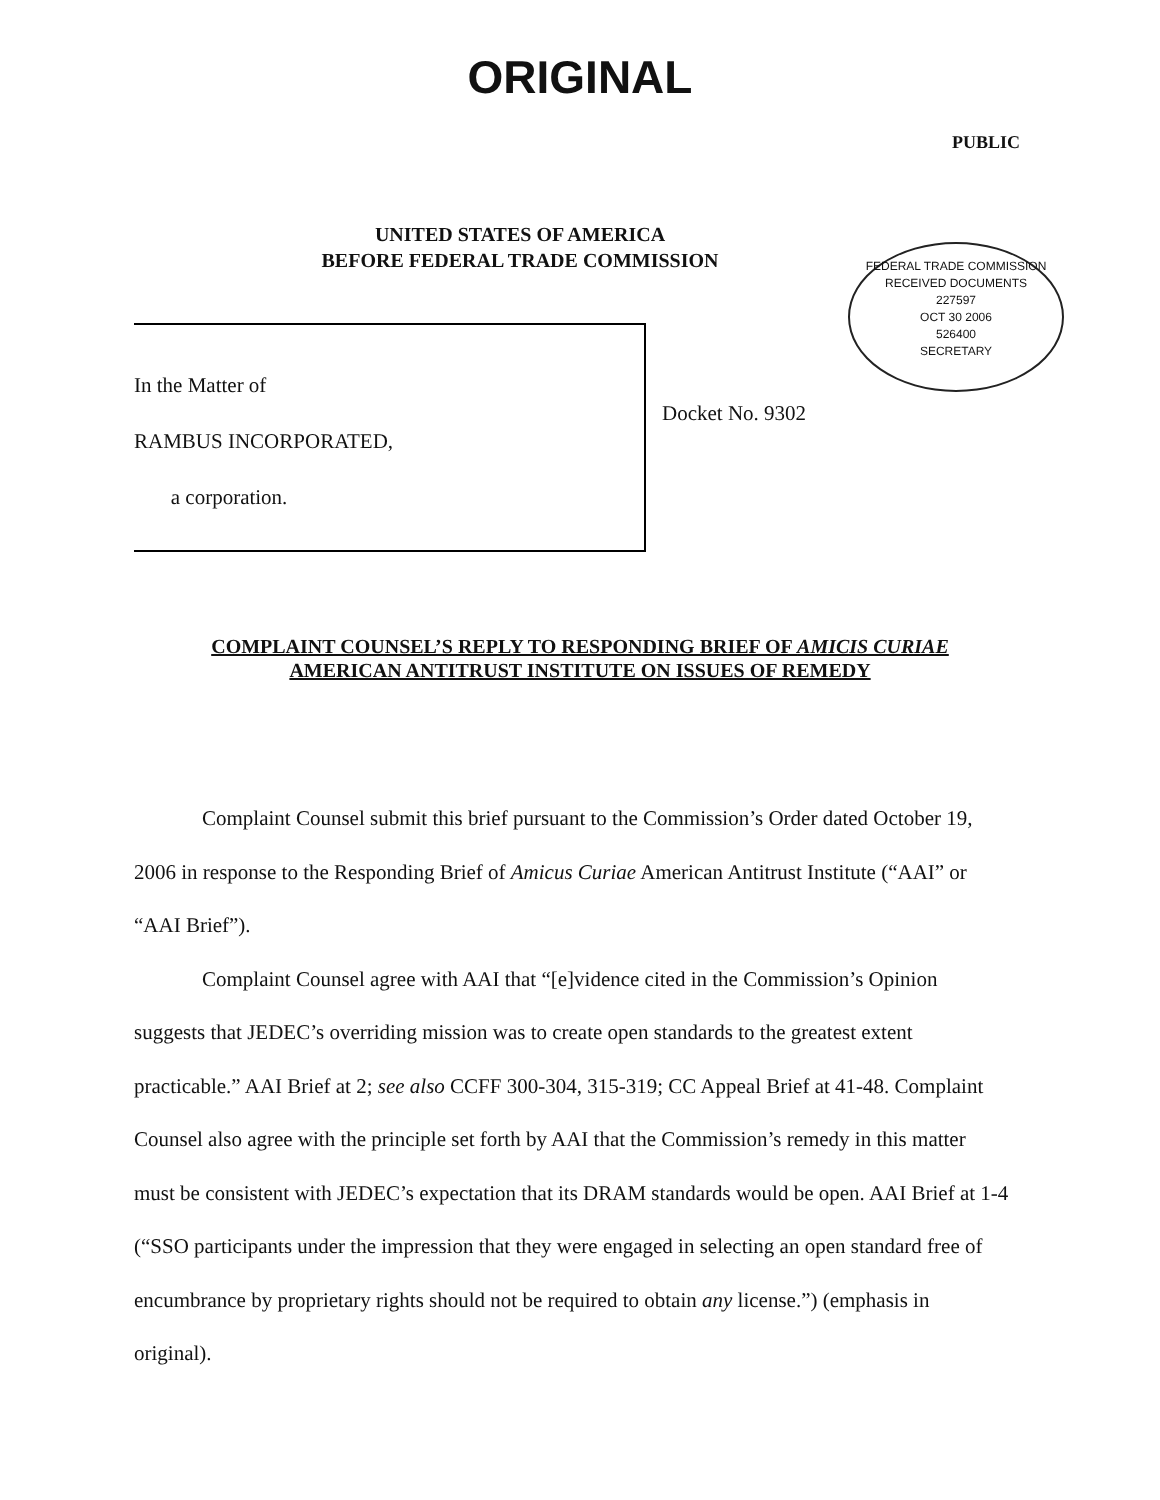ORIGINAL
PUBLIC
UNITED STATES OF AMERICA
BEFORE FEDERAL TRADE COMMISSION
FEDERAL TRADE COMMISSION
RECEIVED DOCUMENTS
227597
OCT 30 2006
526400
SECRETARY
In the Matter of
RAMBUS INCORPORATED,
a corporation.
Docket No. 9302
COMPLAINT COUNSEL’S REPLY TO RESPONDING BRIEF OF AMICIS CURIAE
AMERICAN ANTITRUST INSTITUTE ON ISSUES OF REMEDY
Complaint Counsel submit this brief pursuant to the Commission’s Order dated October 19, 2006 in response to the Responding Brief of Amicus Curiae American Antitrust Institute (“AAI” or “AAI Brief”).
Complaint Counsel agree with AAI that “[e]vidence cited in the Commission’s Opinion suggests that JEDEC’s overriding mission was to create open standards to the greatest extent practicable.” AAI Brief at 2; see also CCFF 300-304, 315-319; CC Appeal Brief at 41-48. Complaint Counsel also agree with the principle set forth by AAI that the Commission’s remedy in this matter must be consistent with JEDEC’s expectation that its DRAM standards would be open. AAI Brief at 1-4 (“SSO participants under the impression that they were engaged in selecting an open standard free of encumbrance by proprietary rights should not be required to obtain any license.”) (emphasis in original).